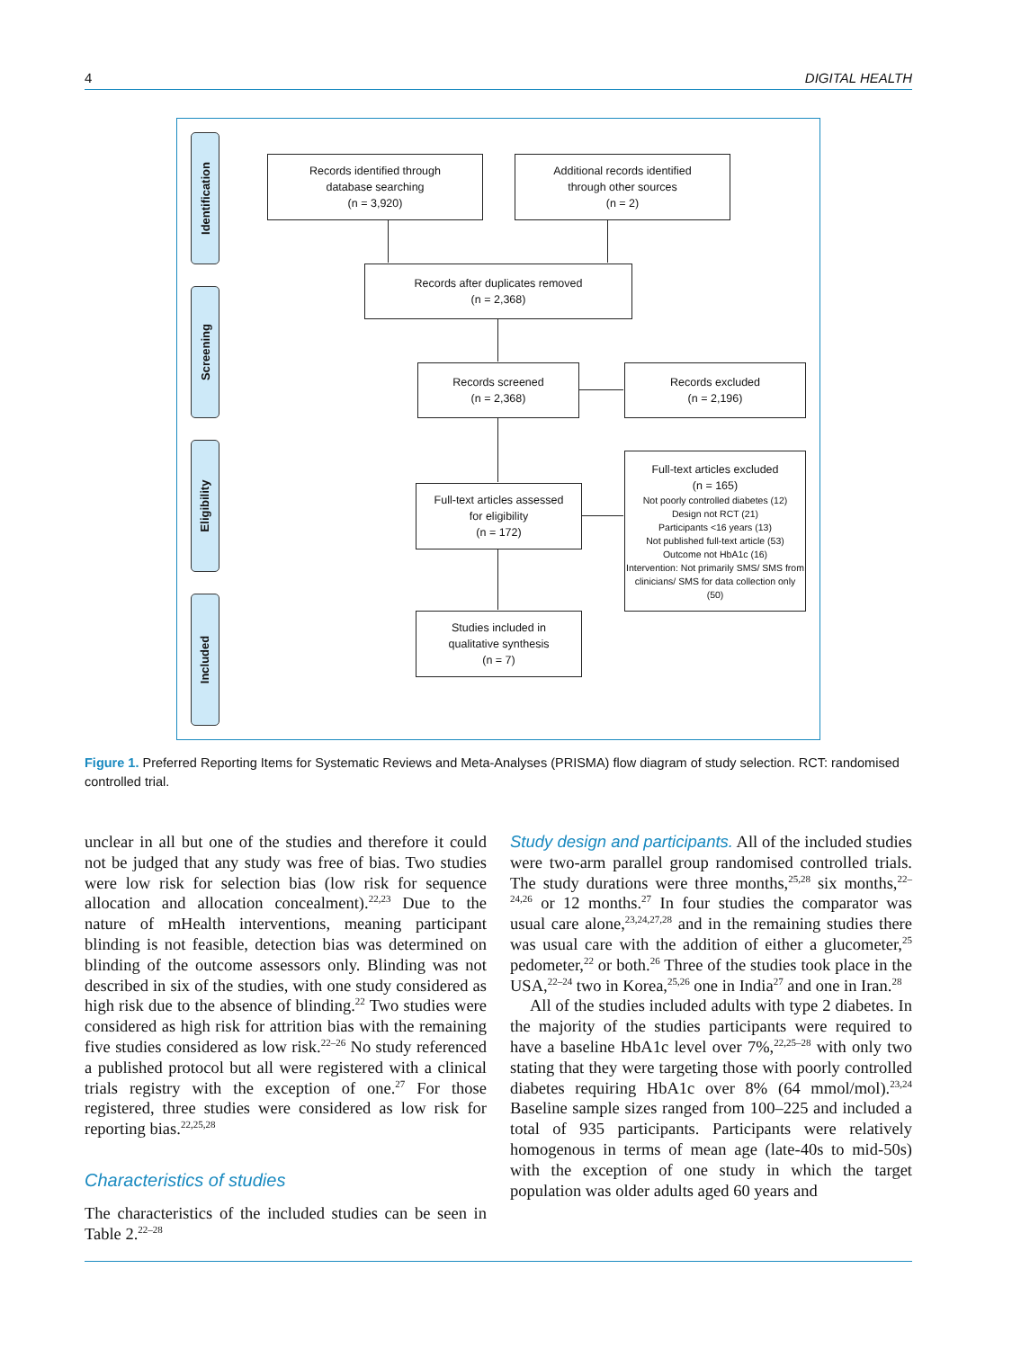4 DIGITAL HEALTH
Identification
Screening
Eligibility
Included
Records identified through
database searching
(n = 3,920)
Additional records identified
through other sources
(n = 2)
Records after duplicates removed
(n = 2,368)
Records screened
(n = 2,368)
Records excluded
(n = 2,196)
Full-text articles assessed
for eligibility
(n = 172)
Full-text articles excluded
(n = 165)
Not poorly controlled diabetes (12)
Design not RCT (21)
Participants <16 years (13)
Not published full-text article (53)
Outcome not HbA1c (16)
Intervention: Not primarily SMS/ SMS from clinicians/ SMS for data collection only (50)
Studies included in
qualitative synthesis
(n = 7)
Figure 1. Preferred Reporting Items for Systematic Reviews and Meta-Analyses (PRISMA) flow diagram of study selection. RCT: randomised controlled trial.
unclear in all but one of the studies and therefore it could not be judged that any study was free of bias. Two studies were low risk for selection bias (low risk for sequence allocation and allocation concealment).<sup>22,23</sup> Due to the nature of mHealth interventions, meaning participant blinding is not feasible, detection bias was determined on blinding of the outcome assessors only. Blinding was not described in six of the studies, with one study considered as high risk due to the absence of blinding.<sup>22</sup> Two studies were considered as high risk for attrition bias with the remaining five studies considered as low risk.<sup>22–26</sup> No study referenced a published protocol but all were registered with a clinical trials registry with the exception of one.<sup>27</sup> For those registered, three studies were considered as low risk for reporting bias.<sup>22,25,28</sup>
Characteristics of studies
The characteristics of the included studies can be seen in Table 2.<sup>22–28</sup>
Study design and participants. All of the included studies were two-arm parallel group randomised controlled trials. The study durations were three months,<sup>25,28</sup> six months,<sup>22–24,26</sup> or 12 months.<sup>27</sup> In four studies the comparator was usual care alone,<sup>23,24,27,28</sup> and in the remaining studies there was usual care with the addition of either a glucometer,<sup>25</sup> pedometer,<sup>22</sup> or both.<sup>26</sup> Three of the studies took place in the USA,<sup>22–24</sup> two in Korea,<sup>25,26</sup> one in India<sup>27</sup> and one in Iran.<sup>28</sup>
All of the studies included adults with type 2 diabetes. In the majority of the studies participants were required to have a baseline HbA1c level over 7%,<sup>22,25–28</sup> with only two stating that they were targeting those with poorly controlled diabetes requiring HbA1c over 8% (64 mmol/mol).<sup>23,24</sup> Baseline sample sizes ranged from 100–225 and included a total of 935 participants. Participants were relatively homogenous in terms of mean age (late-40s to mid-50s) with the exception of one study in which the target population was older adults aged 60 years and